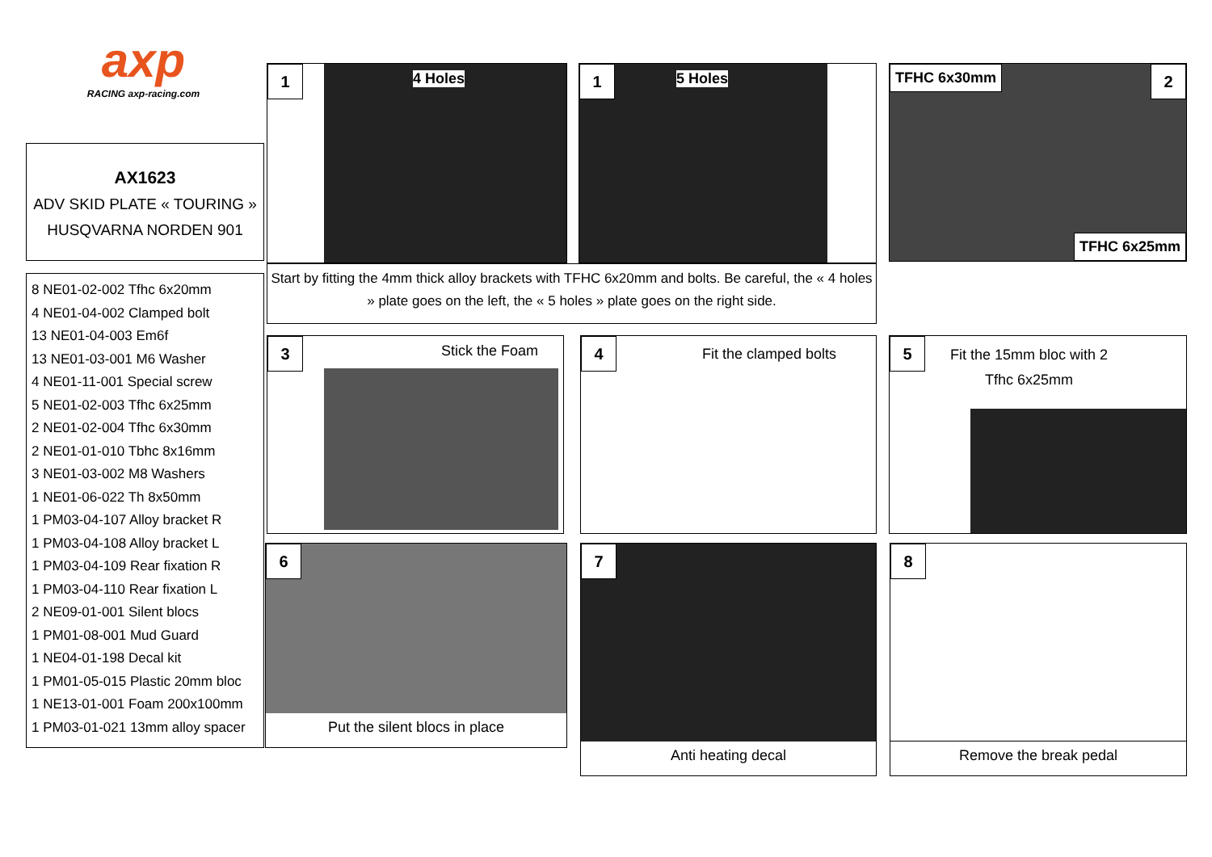axp
RACING axp-racing.com
AX1623
ADV SKID PLATE « TOURING »
HUSQVARNA NORDEN 901
8 NE01-02-002 Tfhc 6x20mm
4 NE01-04-002 Clamped bolt
13 NE01-04-003 Em6f
13 NE01-03-001 M6 Washer
4 NE01-11-001 Special screw
5 NE01-02-003 Tfhc 6x25mm
2 NE01-02-004 Tfhc 6x30mm
2 NE01-01-010 Tbhc 8x16mm
3 NE01-03-002 M8 Washers
1 NE01-06-022 Th 8x50mm
1 PM03-04-107 Alloy bracket R
1 PM03-04-108 Alloy bracket L
1 PM03-04-109 Rear fixation R
1 PM03-04-110 Rear fixation L
2 NE09-01-001 Silent blocs
1 PM01-08-001 Mud Guard
1 NE04-01-198 Decal kit
1 PM01-05-015 Plastic 20mm bloc
1 NE13-01-001 Foam 200x100mm
1 PM03-01-021 13mm alloy spacer
1 4 Holes
1 5 Holes
2 TFHC 6x30mm
TFHC 6x25mm
Start by fitting the 4mm thick alloy brackets with TFHC 6x20mm and bolts. Be careful, the « 4 holes » plate goes on the left, the « 5 holes » plate goes on the right side.
3 Stick the Foam
4 Fit the clamped bolts
5
Fit the 15mm bloc with 2 Tfhc 6x25mm
6
Put the silent blocs in place
7
Anti heating decal
8
Remove the break pedal